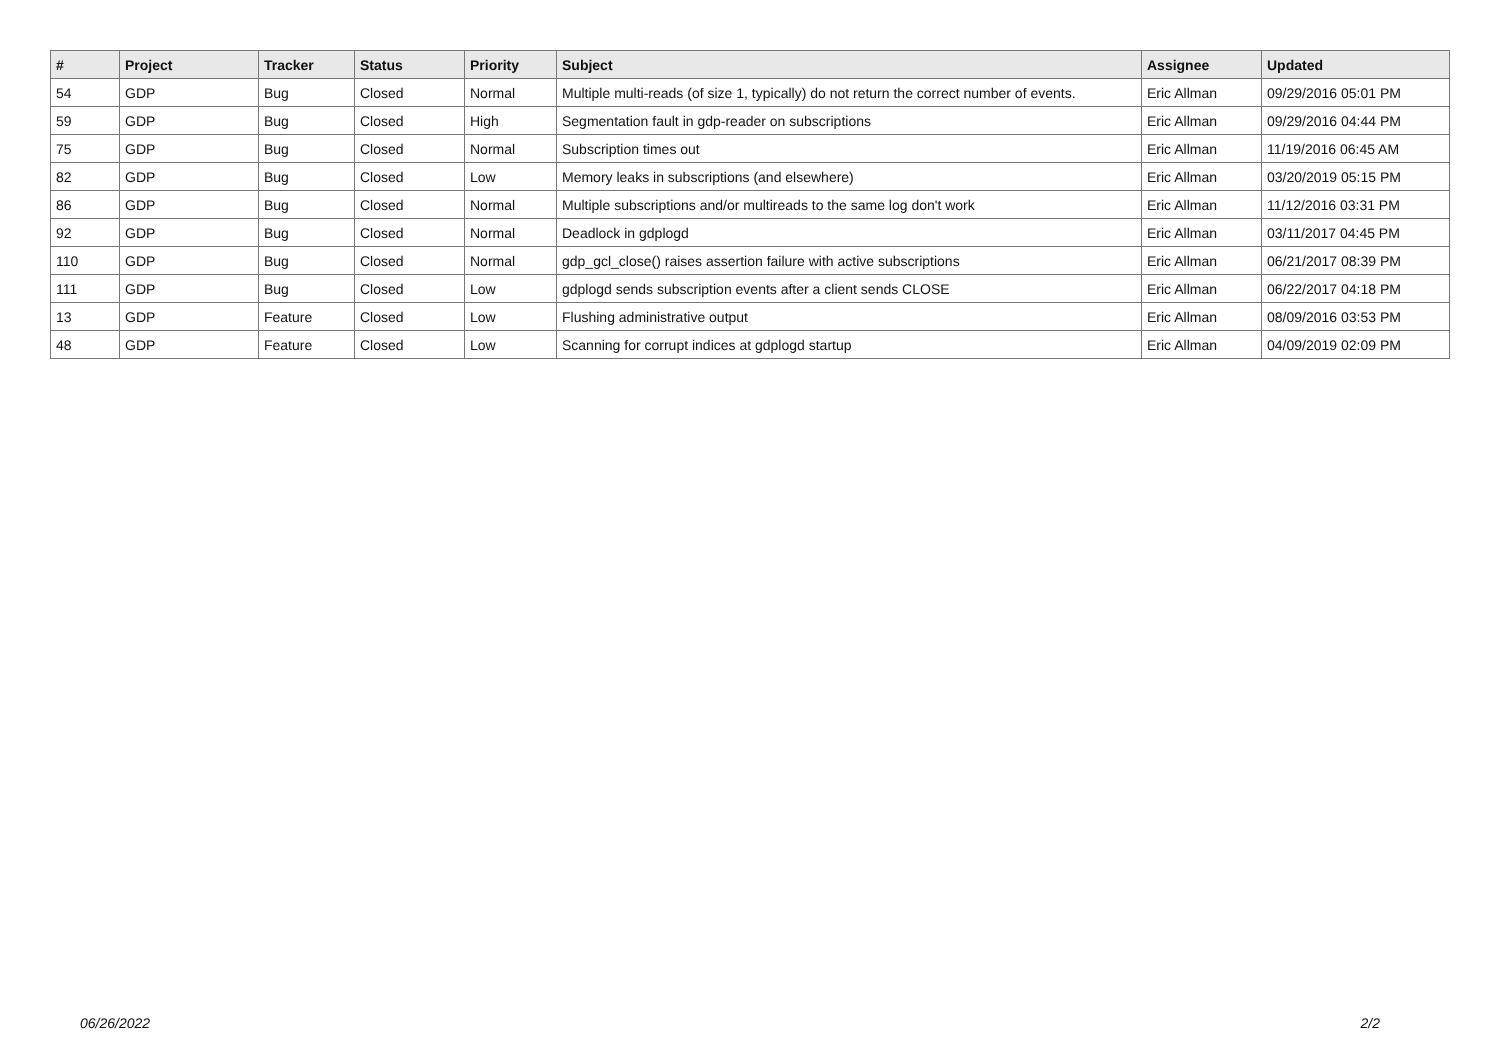| # | Project | Tracker | Status | Priority | Subject | Assignee | Updated |
| --- | --- | --- | --- | --- | --- | --- | --- |
| 54 | GDP | Bug | Closed | Normal | Multiple multi-reads (of size 1, typically) do not return the correct number of events. | Eric Allman | 09/29/2016 05:01 PM |
| 59 | GDP | Bug | Closed | High | Segmentation fault in gdp-reader on subscriptions | Eric Allman | 09/29/2016 04:44 PM |
| 75 | GDP | Bug | Closed | Normal | Subscription times out | Eric Allman | 11/19/2016 06:45 AM |
| 82 | GDP | Bug | Closed | Low | Memory leaks in subscriptions (and elsewhere) | Eric Allman | 03/20/2019 05:15 PM |
| 86 | GDP | Bug | Closed | Normal | Multiple subscriptions and/or multireads to the same log don't work | Eric Allman | 11/12/2016 03:31 PM |
| 92 | GDP | Bug | Closed | Normal | Deadlock in gdplogd | Eric Allman | 03/11/2017 04:45 PM |
| 110 | GDP | Bug | Closed | Normal | gdp_gcl_close() raises assertion failure with active subscriptions | Eric Allman | 06/21/2017 08:39 PM |
| 111 | GDP | Bug | Closed | Low | gdplogd sends subscription events after a client sends CLOSE | Eric Allman | 06/22/2017 04:18 PM |
| 13 | GDP | Feature | Closed | Low | Flushing administrative output | Eric Allman | 08/09/2016 03:53 PM |
| 48 | GDP | Feature | Closed | Low | Scanning for corrupt indices at gdplogd startup | Eric Allman | 04/09/2019 02:09 PM |
06/26/2022 2/2